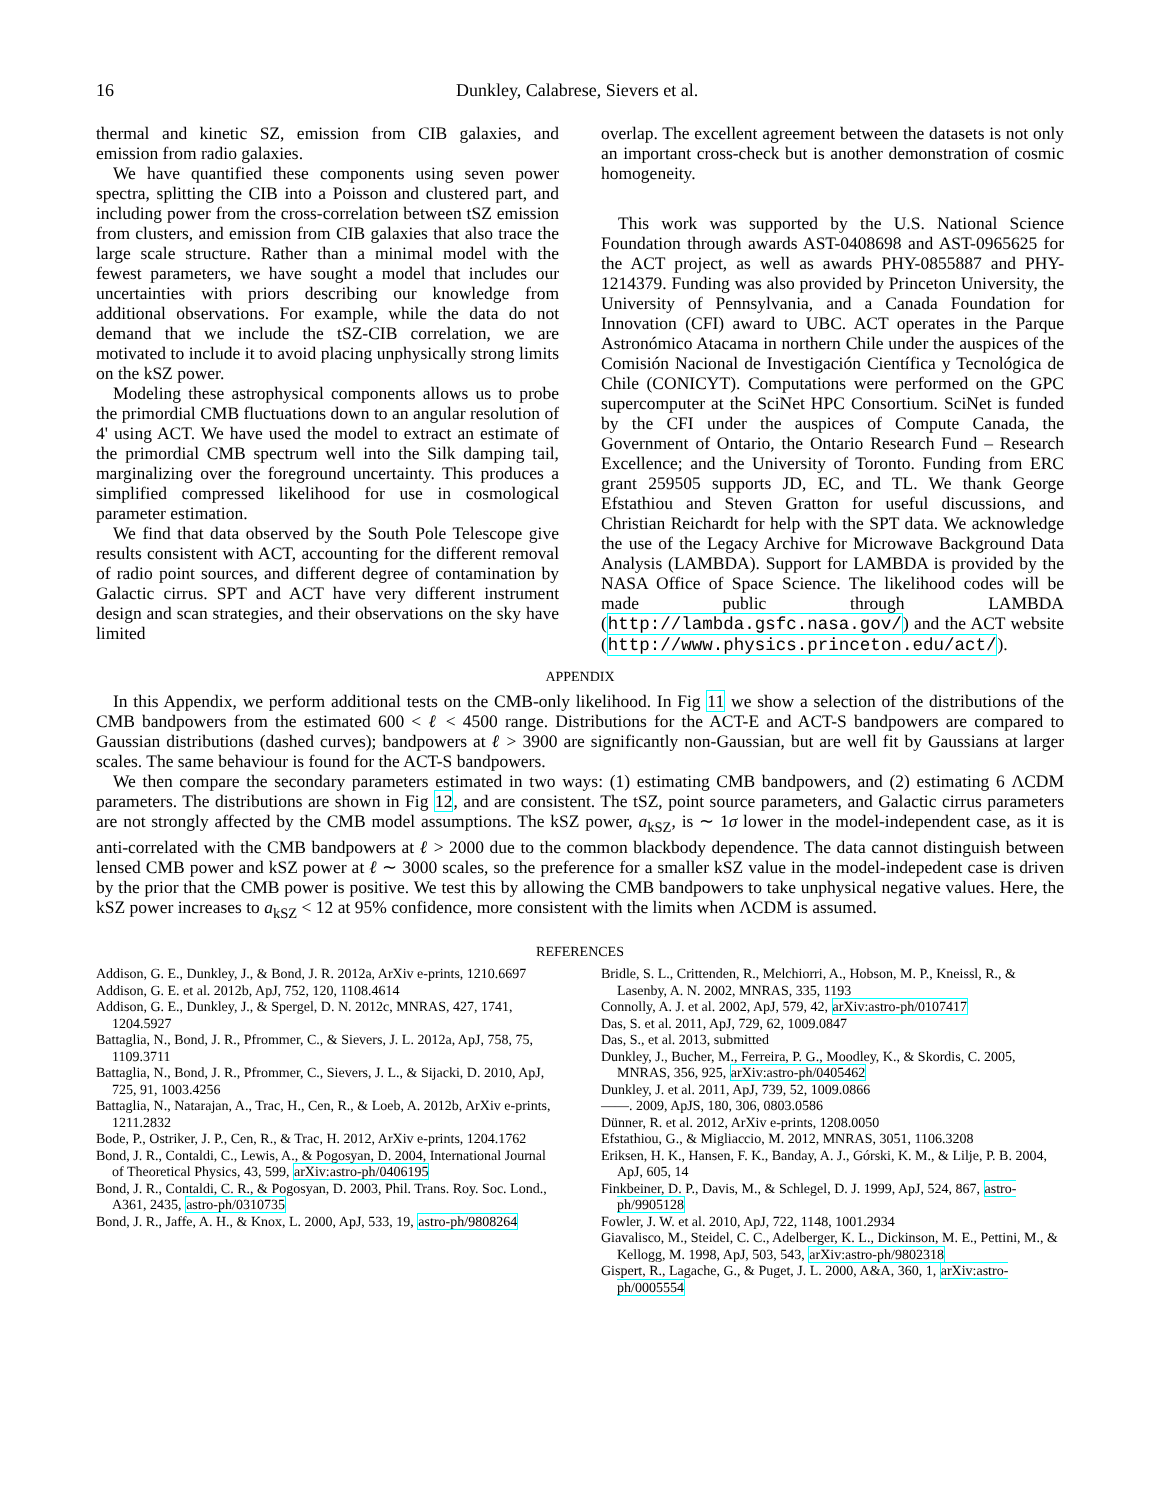16 Dunkley, Calabrese, Sievers et al.
thermal and kinetic SZ, emission from CIB galaxies, and emission from radio galaxies.
We have quantified these components using seven power spectra, splitting the CIB into a Poisson and clustered part, and including power from the cross-correlation between tSZ emission from clusters, and emission from CIB galaxies that also trace the large scale structure. Rather than a minimal model with the fewest parameters, we have sought a model that includes our uncertainties with priors describing our knowledge from additional observations. For example, while the data do not demand that we include the tSZ-CIB correlation, we are motivated to include it to avoid placing unphysically strong limits on the kSZ power.
Modeling these astrophysical components allows us to probe the primordial CMB fluctuations down to an angular resolution of 4' using ACT. We have used the model to extract an estimate of the primordial CMB spectrum well into the Silk damping tail, marginalizing over the foreground uncertainty. This produces a simplified compressed likelihood for use in cosmological parameter estimation.
We find that data observed by the South Pole Telescope give results consistent with ACT, accounting for the different removal of radio point sources, and different degree of contamination by Galactic cirrus. SPT and ACT have very different instrument design and scan strategies, and their observations on the sky have limited
overlap. The excellent agreement between the datasets is not only an important cross-check but is another demonstration of cosmic homogeneity.
This work was supported by the U.S. National Science Foundation through awards AST-0408698 and AST-0965625 for the ACT project, as well as awards PHY-0855887 and PHY-1214379. Funding was also provided by Princeton University, the University of Pennsylvania, and a Canada Foundation for Innovation (CFI) award to UBC. ACT operates in the Parque Astronómico Atacama in northern Chile under the auspices of the Comisión Nacional de Investigación Científica y Tecnológica de Chile (CONICYT). Computations were performed on the GPC supercomputer at the SciNet HPC Consortium. SciNet is funded by the CFI under the auspices of Compute Canada, the Government of Ontario, the Ontario Research Fund – Research Excellence; and the University of Toronto. Funding from ERC grant 259505 supports JD, EC, and TL. We thank George Efstathiou and Steven Gratton for useful discussions, and Christian Reichardt for help with the SPT data. We acknowledge the use of the Legacy Archive for Microwave Background Data Analysis (LAMBDA). Support for LAMBDA is provided by the NASA Office of Space Science. The likelihood codes will be made public through LAMBDA (http://lambda.gsfc.nasa.gov/) and the ACT website (http://www.physics.princeton.edu/act/).
APPENDIX
In this Appendix, we perform additional tests on the CMB-only likelihood. In Fig 11 we show a selection of the distributions of the CMB bandpowers from the estimated 600 < ℓ < 4500 range. Distributions for the ACT-E and ACT-S bandpowers are compared to Gaussian distributions (dashed curves); bandpowers at ℓ > 3900 are significantly non-Gaussian, but are well fit by Gaussians at larger scales. The same behaviour is found for the ACT-S bandpowers.
We then compare the secondary parameters estimated in two ways: (1) estimating CMB bandpowers, and (2) estimating 6 ΛCDM parameters. The distributions are shown in Fig 12, and are consistent. The tSZ, point source parameters, and Galactic cirrus parameters are not strongly affected by the CMB model assumptions. The kSZ power, a<sub>kSZ</sub>, is ∼ 1σ lower in the model-independent case, as it is anti-correlated with the CMB bandpowers at ℓ > 2000 due to the common blackbody dependence. The data cannot distinguish between lensed CMB power and kSZ power at ℓ ∼ 3000 scales, so the preference for a smaller kSZ value in the model-indepedent case is driven by the prior that the CMB power is positive. We test this by allowing the CMB bandpowers to take unphysical negative values. Here, the kSZ power increases to a<sub>kSZ</sub> < 12 at 95% confidence, more consistent with the limits when ΛCDM is assumed.
REFERENCES
Addison, G. E., Dunkley, J., & Bond, J. R. 2012a, ArXiv e-prints, 1210.6697
Addison, G. E. et al. 2012b, ApJ, 752, 120, 1108.4614
Addison, G. E., Dunkley, J., & Spergel, D. N. 2012c, MNRAS, 427, 1741, 1204.5927
Battaglia, N., Bond, J. R., Pfrommer, C., & Sievers, J. L. 2012a, ApJ, 758, 75, 1109.3711
Battaglia, N., Bond, J. R., Pfrommer, C., Sievers, J. L., & Sijacki, D. 2010, ApJ, 725, 91, 1003.4256
Battaglia, N., Natarajan, A., Trac, H., Cen, R., & Loeb, A. 2012b, ArXiv e-prints, 1211.2832
Bode, P., Ostriker, J. P., Cen, R., & Trac, H. 2012, ArXiv e-prints, 1204.1762
Bond, J. R., Contaldi, C., Lewis, A., & Pogosyan, D. 2004, International Journal of Theoretical Physics, 43, 599, arXiv:astro-ph/0406195
Bond, J. R., Contaldi, C. R., & Pogosyan, D. 2003, Phil. Trans. Roy. Soc. Lond., A361, 2435, astro-ph/0310735
Bond, J. R., Jaffe, A. H., & Knox, L. 2000, ApJ, 533, 19, astro-ph/9808264
Bridle, S. L., Crittenden, R., Melchiorri, A., Hobson, M. P., Kneissl, R., & Lasenby, A. N. 2002, MNRAS, 335, 1193
Connolly, A. J. et al. 2002, ApJ, 579, 42, arXiv:astro-ph/0107417
Das, S. et al. 2011, ApJ, 729, 62, 1009.0847
Das, S., et al. 2013, submitted
Dunkley, J., Bucher, M., Ferreira, P. G., Moodley, K., & Skordis, C. 2005, MNRAS, 356, 925, arXiv:astro-ph/0405462
Dunkley, J. et al. 2011, ApJ, 739, 52, 1009.0866
——. 2009, ApJS, 180, 306, 0803.0586
Dünner, R. et al. 2012, ArXiv e-prints, 1208.0050
Efstathiou, G., & Migliaccio, M. 2012, MNRAS, 3051, 1106.3208
Eriksen, H. K., Hansen, F. K., Banday, A. J., Górski, K. M., & Lilje, P. B. 2004, ApJ, 605, 14
Finkbeiner, D. P., Davis, M., & Schlegel, D. J. 1999, ApJ, 524, 867, astro-ph/9905128
Fowler, J. W. et al. 2010, ApJ, 722, 1148, 1001.2934
Giavalisco, M., Steidel, C. C., Adelberger, K. L., Dickinson, M. E., Pettini, M., & Kellogg, M. 1998, ApJ, 503, 543, arXiv:astro-ph/9802318
Gispert, R., Lagache, G., & Puget, J. L. 2000, A&A, 360, 1, arXiv:astro-ph/0005554